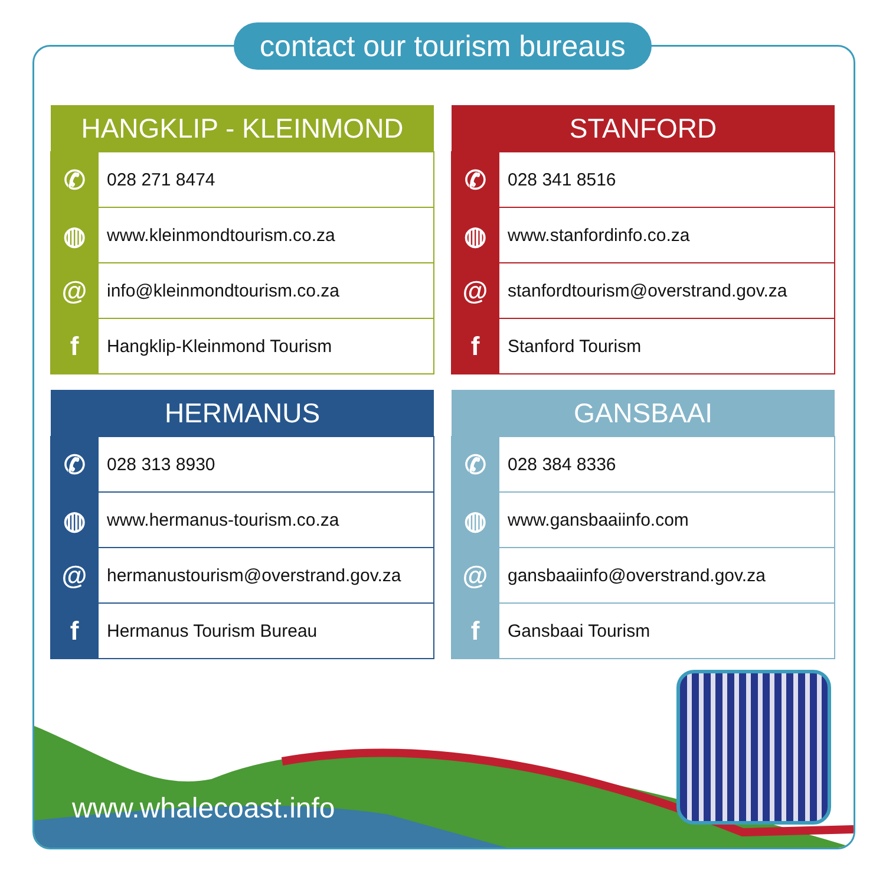contact our tourism bureaus
| HANGKLIP - KLEINMOND | |
| --- | --- |
| ✆ | 028 271 8474 |
| ◍ | www.kleinmondtourism.co.za |
| @ | info@kleinmondtourism.co.za |
| f | Hangklip-Kleinmond Tourism |
| STANFORD | |
| --- | --- |
| ✆ | 028 341 8516 |
| ◍ | www.stanfordinfo.co.za |
| @ | stanfordtourism@overstrand.gov.za |
| f | Stanford Tourism |
| HERMANUS | |
| --- | --- |
| ✆ | 028 313 8930 |
| ◍ | www.hermanus-tourism.co.za |
| @ | hermanustourism@overstrand.gov.za |
| f | Hermanus Tourism Bureau |
| GANSBAAI | |
| --- | --- |
| ✆ | 028 384 8336 |
| ◍ | www.gansbaaiinfo.com |
| @ | gansbaaiinfo@overstrand.gov.za |
| f | Gansbaai Tourism |
www.whalecoast.info